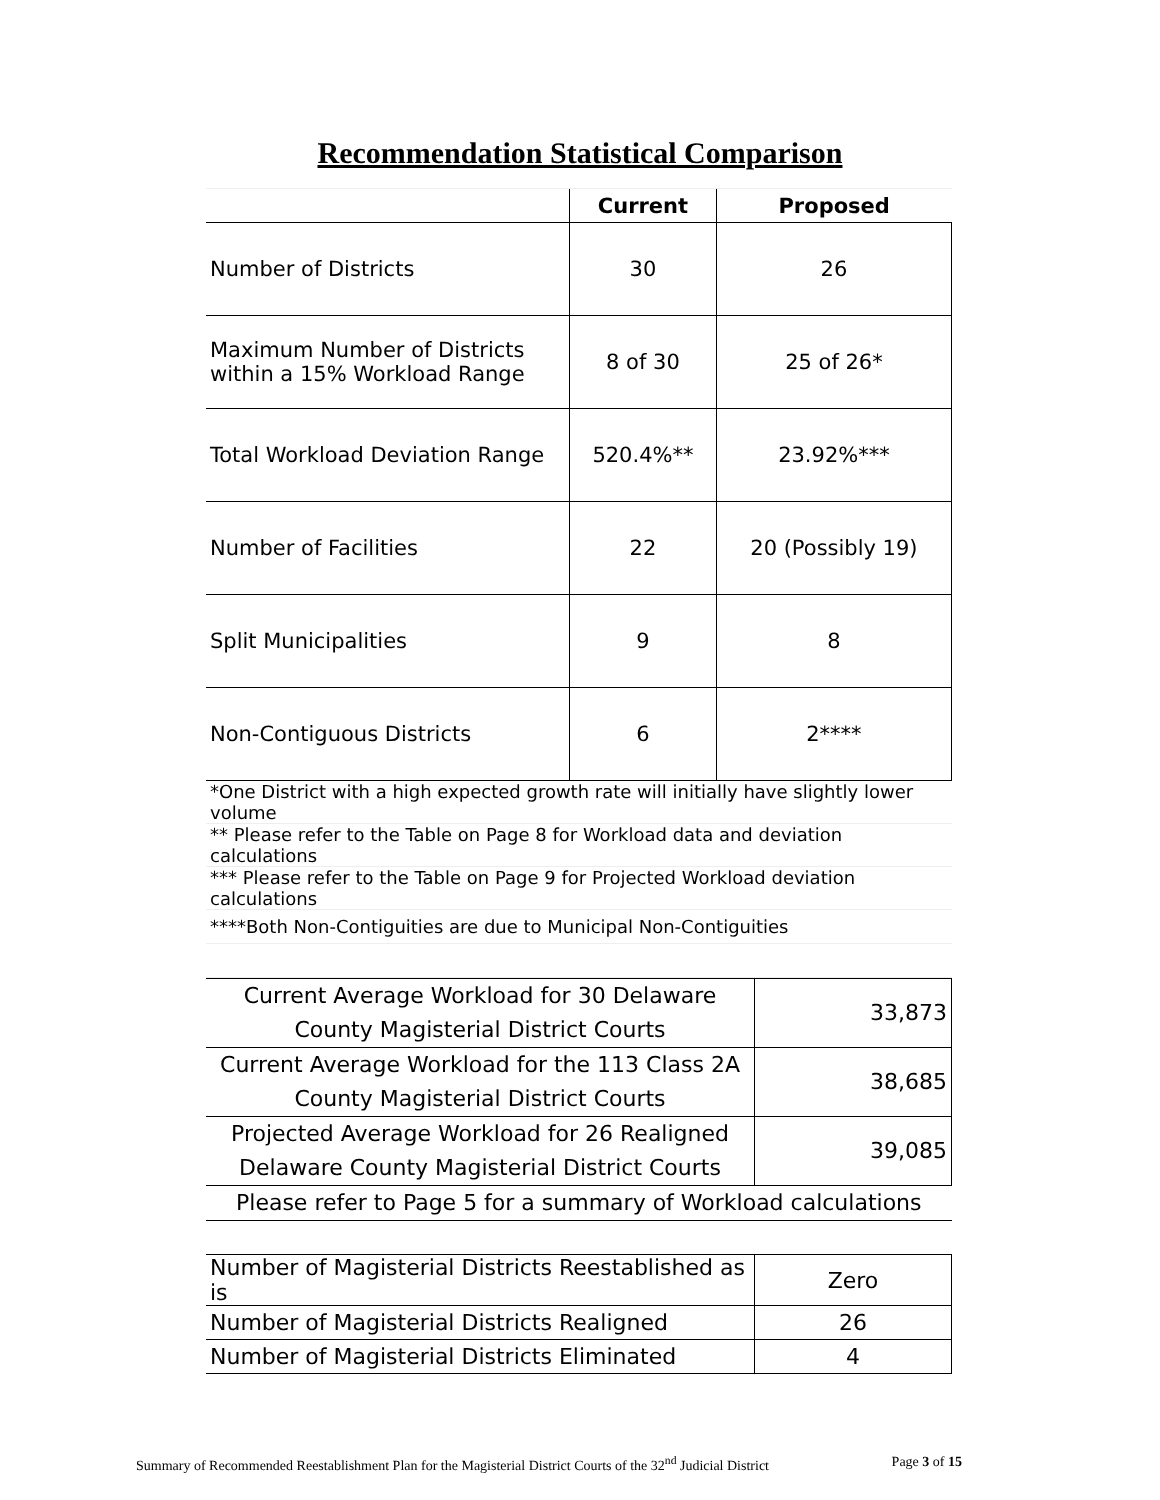Recommendation Statistical Comparison
| | Current | Proposed |
| --- | --- | --- |
| Number of Districts | 30 | 26 |
| Maximum Number of Districts within a 15% Workload Range | 8 of 30 | 25 of 26* |
| Total Workload Deviation Range | 520.4%** | 23.92%*** |
| Number of Facilities | 22 | 20 (Possibly 19) |
| Split Municipalities | 9 | 8 |
| Non-Contiguous Districts | 6 | 2**** |
| *One District with a high expected growth rate will initially have slightly lower volume |
| ** Please refer to the Table on Page 8 for Workload data and deviation calculations |
| *** Please refer to the Table on Page 9 for Projected Workload deviation calculations |
| ****Both Non-Contiguities are due to Municipal Non-Contiguities |
| Current Average Workload for 30 Delaware County Magisterial District Courts | 33,873 |
| Current Average Workload for the 113 Class 2A County Magisterial District Courts | 38,685 |
| Projected Average Workload for 26 Realigned Delaware County Magisterial District Courts | 39,085 |
| Please refer to Page 5 for a summary of Workload calculations | |
| Number of Magisterial Districts Reestablished as is | Zero |
| Number of Magisterial Districts Realigned | 26 |
| Number of Magisterial Districts Eliminated | 4 |
Summary of Recommended Reestablishment Plan for the Magisterial District Courts of the 32<sup>nd</sup> Judicial District Page 3 of 15